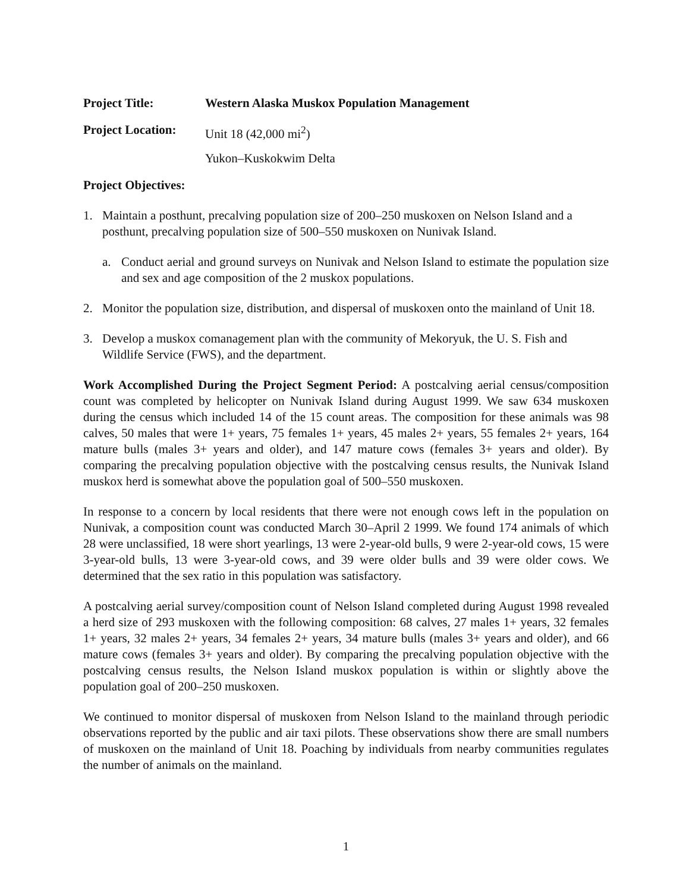Project Title: Western Alaska Muskox Population Management
Project Location:
Unit 18 (42,000 mi<sup>2</sup>)
Yukon–Kuskokwim Delta
Project Objectives:
1. Maintain a posthunt, precalving population size of 200–250 muskoxen on Nelson Island and a posthunt, precalving population size of 500–550 muskoxen on Nunivak Island.
a. Conduct aerial and ground surveys on Nunivak and Nelson Island to estimate the population size and sex and age composition of the 2 muskox populations.
2. Monitor the population size, distribution, and dispersal of muskoxen onto the mainland of Unit 18.
3. Develop a muskox comanagement plan with the community of Mekoryuk, the U. S. Fish and Wildlife Service (FWS), and the department.
Work Accomplished During the Project Segment Period: A postcalving aerial census/composition count was completed by helicopter on Nunivak Island during August 1999. We saw 634 muskoxen during the census which included 14 of the 15 count areas. The composition for these animals was 98 calves, 50 males that were 1+ years, 75 females 1+ years, 45 males 2+ years, 55 females 2+ years, 164 mature bulls (males 3+ years and older), and 147 mature cows (females 3+ years and older). By comparing the precalving population objective with the postcalving census results, the Nunivak Island muskox herd is somewhat above the population goal of 500–550 muskoxen.
In response to a concern by local residents that there were not enough cows left in the population on Nunivak, a composition count was conducted March 30–April 2 1999. We found 174 animals of which 28 were unclassified, 18 were short yearlings, 13 were 2-year-old bulls, 9 were 2-year-old cows, 15 were 3-year-old bulls, 13 were 3-year-old cows, and 39 were older bulls and 39 were older cows. We determined that the sex ratio in this population was satisfactory.
A postcalving aerial survey/composition count of Nelson Island completed during August 1998 revealed a herd size of 293 muskoxen with the following composition: 68 calves, 27 males 1+ years, 32 females 1+ years, 32 males 2+ years, 34 females 2+ years, 34 mature bulls (males 3+ years and older), and 66 mature cows (females 3+ years and older). By comparing the precalving population objective with the postcalving census results, the Nelson Island muskox population is within or slightly above the population goal of 200–250 muskoxen.
We continued to monitor dispersal of muskoxen from Nelson Island to the mainland through periodic observations reported by the public and air taxi pilots. These observations show there are small numbers of muskoxen on the mainland of Unit 18. Poaching by individuals from nearby communities regulates the number of animals on the mainland.
1